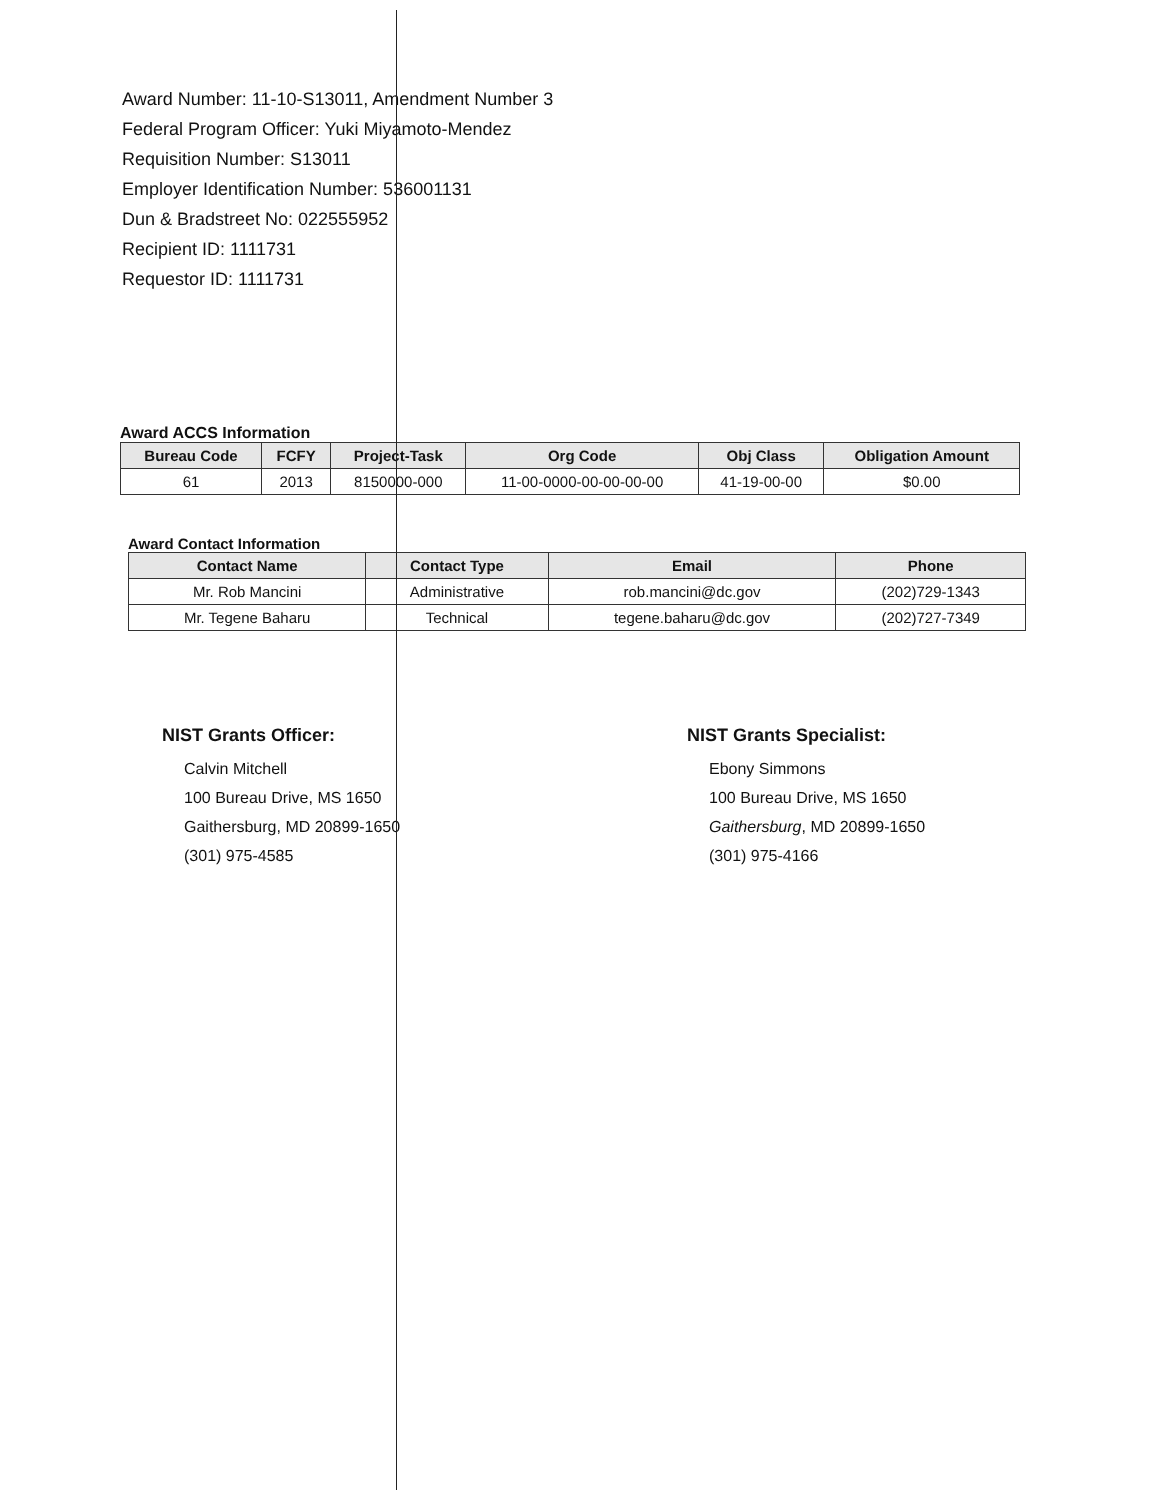Award Number: 11-10-S13011, Amendment Number 3
Federal Program Officer: Yuki Miyamoto-Mendez
Requisition Number: S13011
Employer Identification Number: 536001131
Dun & Bradstreet No: 022555952
Recipient ID: 1111731
Requestor ID: 1111731
Award ACCS Information
| Bureau Code | FCFY | Project-Task | Org Code | Obj Class | Obligation Amount |
| --- | --- | --- | --- | --- | --- |
| 61 | 2013 | 8150000-000 | 11-00-0000-00-00-00-00 | 41-19-00-00 | $0.00 |
Award Contact Information
| Contact Name | Contact Type | Email | Phone |
| --- | --- | --- | --- |
| Mr. Rob Mancini | Administrative | rob.mancini@dc.gov | (202)729-1343 |
| Mr. Tegene Baharu | Technical | tegene.baharu@dc.gov | (202)727-7349 |
NIST Grants Officer:
Calvin Mitchell
100 Bureau Drive, MS 1650
Gaithersburg, MD 20899-1650
(301) 975-4585
NIST Grants Specialist:
Ebony Simmons
100 Bureau Drive, MS 1650
Gaithersburg, MD 20899-1650
(301) 975-4166